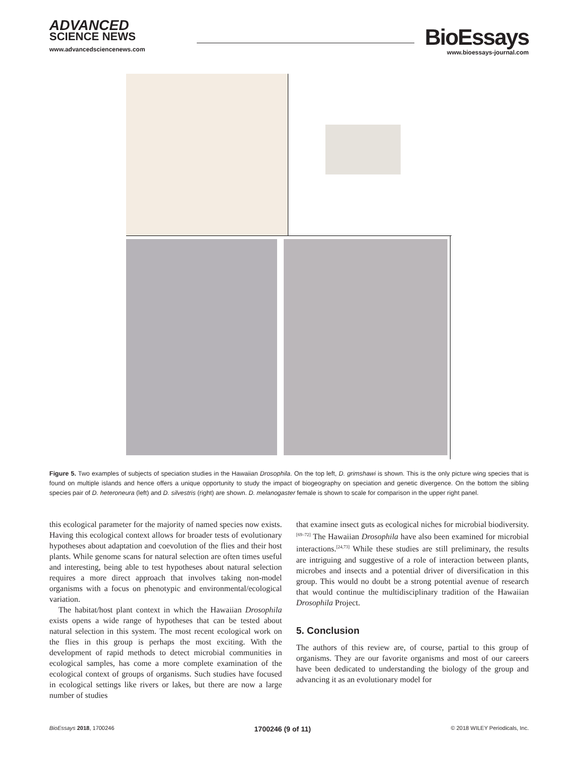ADVANCED
SCIENCE NEWS
www.advancedsciencenews.com
BioEssays
www.bioessays-journal.com
Figure 5. Two examples of subjects of speciation studies in the Hawaiian Drosophila. On the top left, D. grimshawi is shown. This is the only picture wing species that is found on multiple islands and hence offers a unique opportunity to study the impact of biogeography on speciation and genetic divergence. On the bottom the sibling species pair of D. heteroneura (left) and D. silvestris (right) are shown. D. melanogaster female is shown to scale for comparison in the upper right panel.
this ecological parameter for the majority of named species now exists. Having this ecological context allows for broader tests of evolutionary hypotheses about adaptation and coevolution of the flies and their host plants. While genome scans for natural selection are often times useful and interesting, being able to test hypotheses about natural selection requires a more direct approach that involves taking non-model organisms with a focus on phenotypic and environmental/ecological variation.
The habitat/host plant context in which the Hawaiian Drosophila exists opens a wide range of hypotheses that can be tested about natural selection in this system. The most recent ecological work on the flies in this group is perhaps the most exciting. With the development of rapid methods to detect microbial communities in ecological samples, has come a more complete examination of the ecological context of groups of organisms. Such studies have focused in ecological settings like rivers or lakes, but there are now a large number of studies
that examine insect guts as ecological niches for microbial biodiversity.<sup>[69–72]</sup> The Hawaiian Drosophila have also been examined for microbial interactions.<sup>[24,73]</sup> While these studies are still preliminary, the results are intriguing and suggestive of a role of interaction between plants, microbes and insects and a potential driver of diversification in this group. This would no doubt be a strong potential avenue of research that would continue the multidisciplinary tradition of the Hawaiian Drosophila Project.
5. Conclusion
The authors of this review are, of course, partial to this group of organisms. They are our favorite organisms and most of our careers have been dedicated to understanding the biology of the group and advancing it as an evolutionary model for
BioEssays 2018, 1700246 1700246 (9 of 11) © 2018 WILEY Periodicals, Inc.